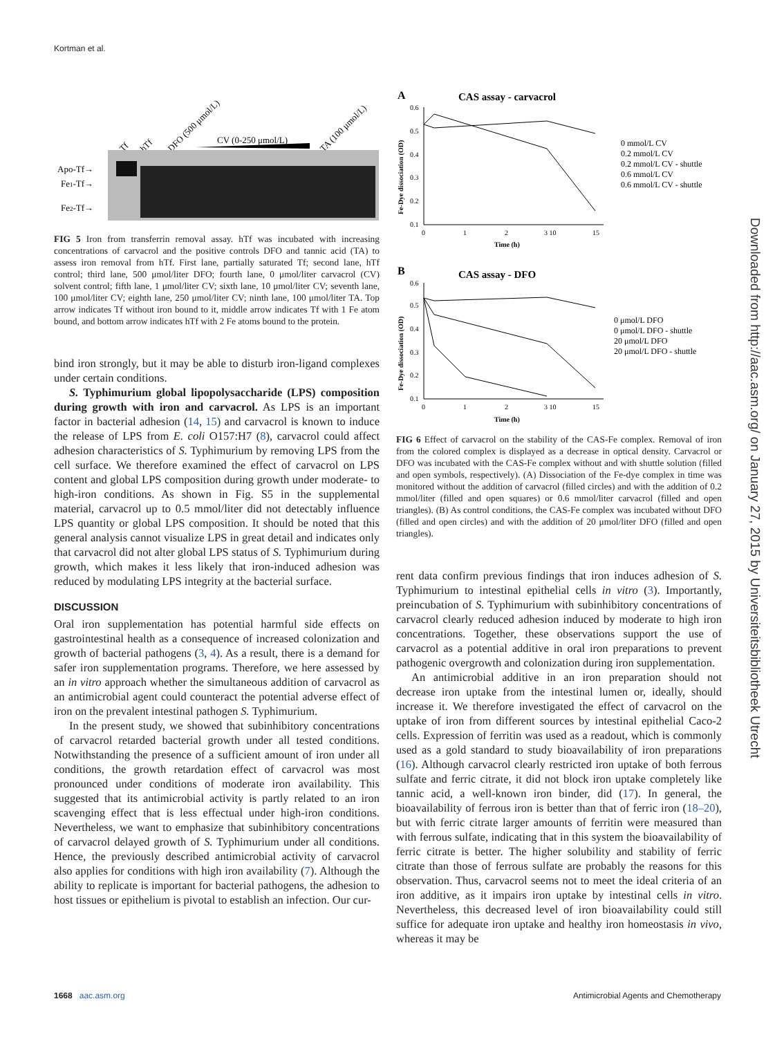Kortman et al.
Tf
hTf
DFO (500 μmol/L)
CV (0-250 μmol/L)
TA (100 μmol/L)
Apo-Tf→
Fe1-Tf→
Fe2-Tf→
FIG 5 Iron from transferrin removal assay. hTf was incubated with increasing concentrations of carvacrol and the positive controls DFO and tannic acid (TA) to assess iron removal from hTf. First lane, partially saturated Tf; second lane, hTf control; third lane, 500 μmol/liter DFO; fourth lane, 0 μmol/liter carvacrol (CV) solvent control; fifth lane, 1 μmol/liter CV; sixth lane, 10 μmol/liter CV; seventh lane, 100 μmol/liter CV; eighth lane, 250 μmol/liter CV; ninth lane, 100 μmol/liter TA. Top arrow indicates Tf without iron bound to it, middle arrow indicates Tf with 1 Fe atom bound, and bottom arrow indicates hTf with 2 Fe atoms bound to the protein.
bind iron strongly, but it may be able to disturb iron-ligand complexes under certain conditions.
S. Typhimurium global lipopolysaccharide (LPS) composition during growth with iron and carvacrol. As LPS is an important factor in bacterial adhesion (14, 15) and carvacrol is known to induce the release of LPS from E. coli O157:H7 (8), carvacrol could affect adhesion characteristics of S. Typhimurium by removing LPS from the cell surface. We therefore examined the effect of carvacrol on LPS content and global LPS composition during growth under moderate- to high-iron conditions. As shown in Fig. S5 in the supplemental material, carvacrol up to 0.5 mmol/liter did not detectably influence LPS quantity or global LPS composition. It should be noted that this general analysis cannot visualize LPS in great detail and indicates only that carvacrol did not alter global LPS status of S. Typhimurium during growth, which makes it less likely that iron-induced adhesion was reduced by modulating LPS integrity at the bacterial surface.
DISCUSSION
Oral iron supplementation has potential harmful side effects on gastrointestinal health as a consequence of increased colonization and growth of bacterial pathogens (3, 4). As a result, there is a demand for safer iron supplementation programs. Therefore, we here assessed by an in vitro approach whether the simultaneous addition of carvacrol as an antimicrobial agent could counteract the potential adverse effect of iron on the prevalent intestinal pathogen S. Typhimurium.
In the present study, we showed that subinhibitory concentrations of carvacrol retarded bacterial growth under all tested conditions. Notwithstanding the presence of a sufficient amount of iron under all conditions, the growth retardation effect of carvacrol was most pronounced under conditions of moderate iron availability. This suggested that its antimicrobial activity is partly related to an iron scavenging effect that is less effectual under high-iron conditions. Nevertheless, we want to emphasize that subinhibitory concentrations of carvacrol delayed growth of S. Typhimurium under all conditions. Hence, the previously described antimicrobial activity of carvacrol also applies for conditions with high iron availability (7). Although the ability to replicate is important for bacterial pathogens, the adhesion to host tissues or epithelium is pivotal to establish an infection. Our cur-
A
CAS assay - carvacrol
Fe-Dye dissociation (OD)
0.6
0.5
0.4
0.3
0.2
0.1
0
1
2
3 10
15
Time (h)
0 mmol/L CV
0.2 mmol/L CV
0.2 mmol/L CV - shuttle
0.6 mmol/L CV
0.6 mmol/L CV - shuttle
B
CAS assay - DFO
Fe-Dye dissociation (OD)
0.6
0.5
0.4
0.3
0.2
0.1
0
1
2
3 10
15
Time (h)
0 μmol/L DFO
0 μmol/L DFO - shuttle
20 μmol/L DFO
20 μmol/L DFO - shuttle
FIG 6 Effect of carvacrol on the stability of the CAS-Fe complex. Removal of iron from the colored complex is displayed as a decrease in optical density. Carvacrol or DFO was incubated with the CAS-Fe complex without and with shuttle solution (filled and open symbols, respectively). (A) Dissociation of the Fe-dye complex in time was monitored without the addition of carvacrol (filled circles) and with the addition of 0.2 mmol/liter (filled and open squares) or 0.6 mmol/liter carvacrol (filled and open triangles). (B) As control conditions, the CAS-Fe complex was incubated without DFO (filled and open circles) and with the addition of 20 μmol/liter DFO (filled and open triangles).
rent data confirm previous findings that iron induces adhesion of S. Typhimurium to intestinal epithelial cells in vitro (3). Importantly, preincubation of S. Typhimurium with subinhibitory concentrations of carvacrol clearly reduced adhesion induced by moderate to high iron concentrations. Together, these observations support the use of carvacrol as a potential additive in oral iron preparations to prevent pathogenic overgrowth and colonization during iron supplementation.
An antimicrobial additive in an iron preparation should not decrease iron uptake from the intestinal lumen or, ideally, should increase it. We therefore investigated the effect of carvacrol on the uptake of iron from different sources by intestinal epithelial Caco-2 cells. Expression of ferritin was used as a readout, which is commonly used as a gold standard to study bioavailability of iron preparations (16). Although carvacrol clearly restricted iron uptake of both ferrous sulfate and ferric citrate, it did not block iron uptake completely like tannic acid, a well-known iron binder, did (17). In general, the bioavailability of ferrous iron is better than that of ferric iron (18–20), but with ferric citrate larger amounts of ferritin were measured than with ferrous sulfate, indicating that in this system the bioavailability of ferric citrate is better. The higher solubility and stability of ferric citrate than those of ferrous sulfate are probably the reasons for this observation. Thus, carvacrol seems not to meet the ideal criteria of an iron additive, as it impairs iron uptake by intestinal cells in vitro. Nevertheless, this decreased level of iron bioavailability could still suffice for adequate iron uptake and healthy iron homeostasis in vivo, whereas it may be
Downloaded from http://aac.asm.org/ on January 27, 2015 by Universiteitsbibliotheek Utrecht
1668 aac.asm.org Antimicrobial Agents and Chemotherapy